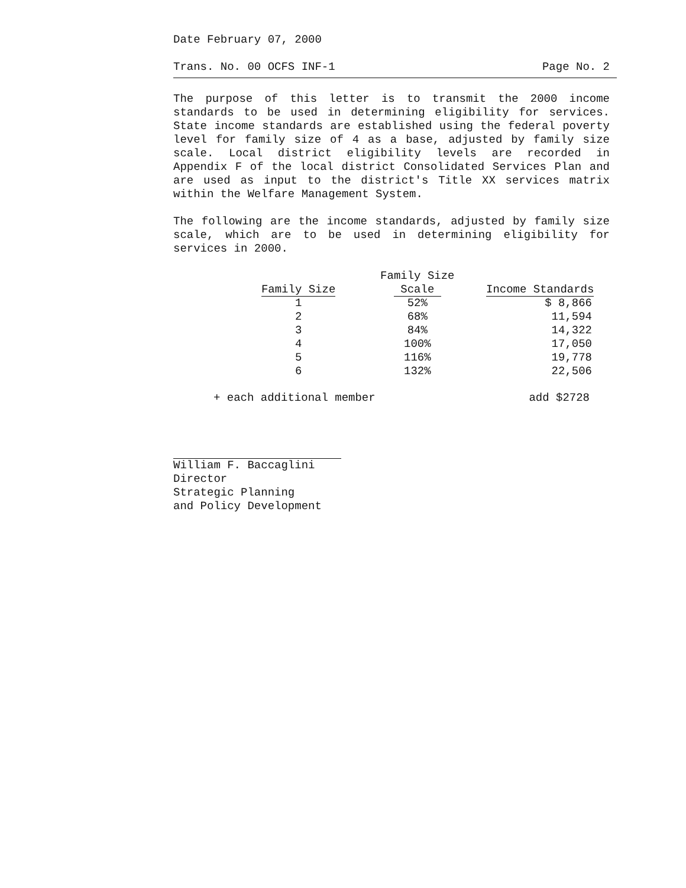Date February 07, 2000
Trans. No. 00 OCFS INF-1 Page No. 2
The purpose of this letter is to transmit the 2000 income standards to be used in determining eligibility for services. State income standards are established using the federal poverty level for family size of 4 as a base, adjusted by family size scale. Local district eligibility levels are recorded in Appendix F of the local district Consolidated Services Plan and are used as input to the district's Title XX services matrix within the Welfare Management System.
The following are the income standards, adjusted by family size scale, which are to be used in determining eligibility for services in 2000.
| | Family Size | |
| --- | --- | --- |
| Family Size | Scale | Income Standards |
| 1 | 52% | $ 8,866 |
| 2 | 68% | 11,594 |
| 3 | 84% | 14,322 |
| 4 | 100% | 17,050 |
| 5 | 116% | 19,778 |
| 6 | 132% | 22,506 |
+ each additional member add $2728
William F. Baccaglini
Director
Strategic Planning
and Policy Development